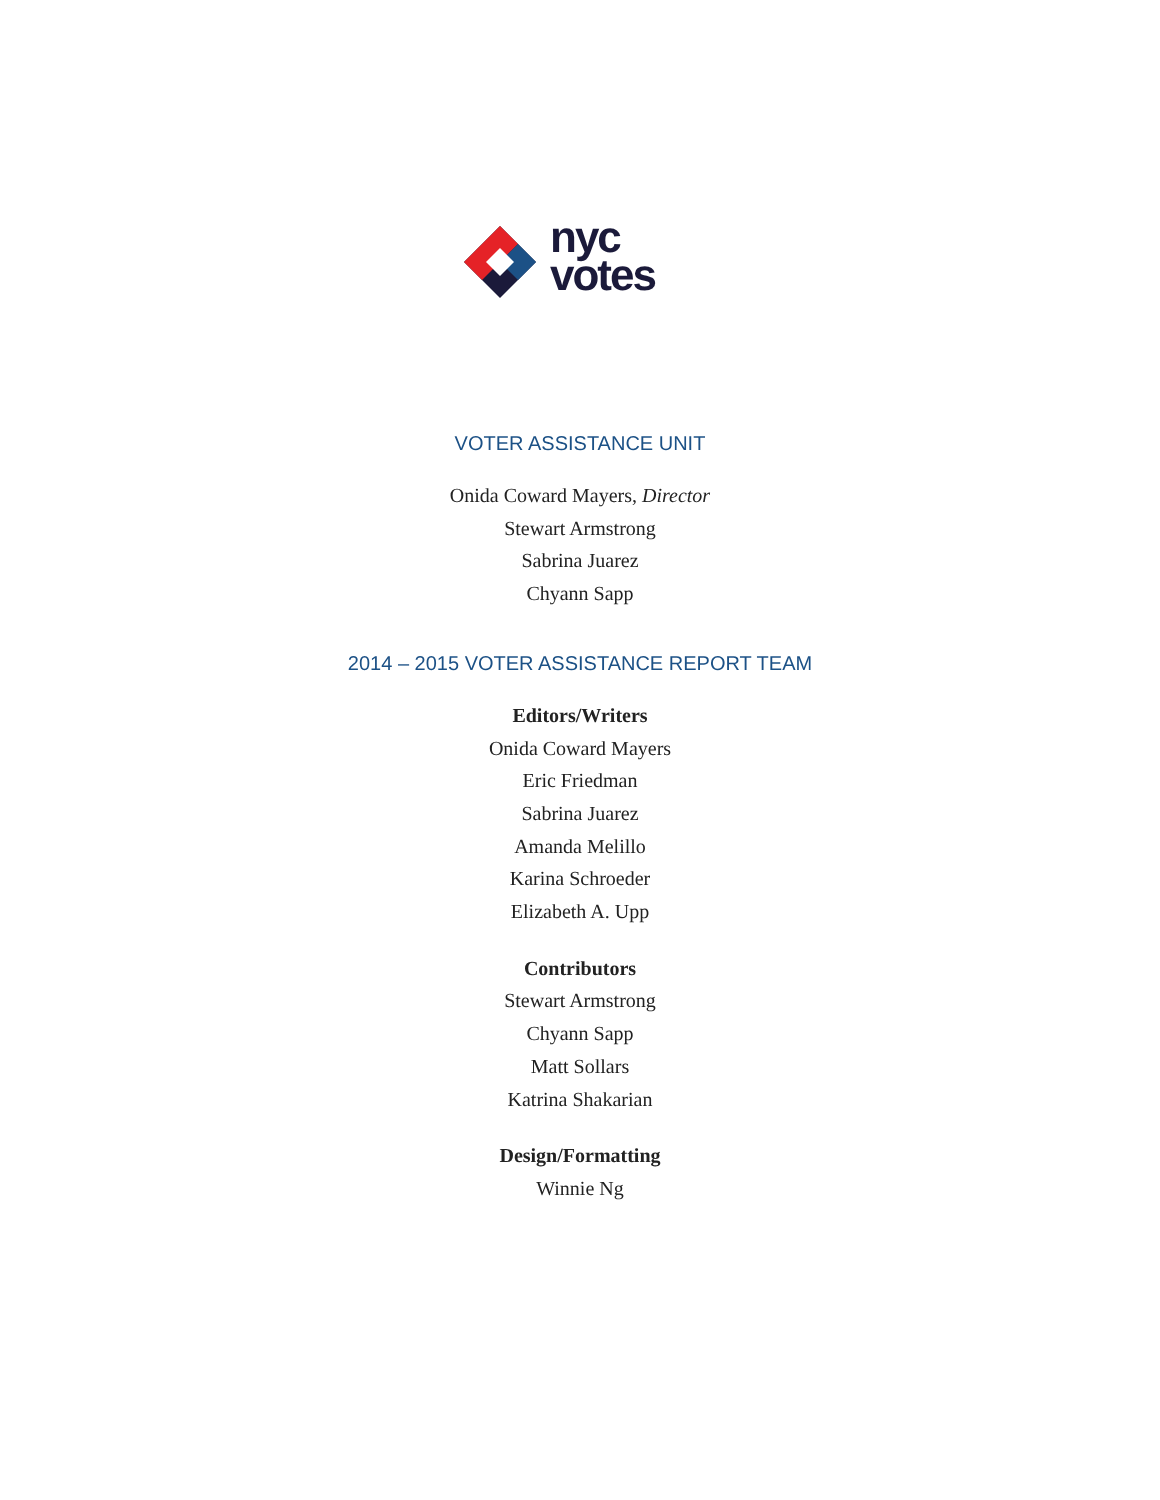nyc
votes
VOTER ASSISTANCE UNIT
Onida Coward Mayers, Director
Stewart Armstrong
Sabrina Juarez
Chyann Sapp
2014 – 2015 VOTER ASSISTANCE REPORT TEAM
Editors/Writers
Onida Coward Mayers
Eric Friedman
Sabrina Juarez
Amanda Melillo
Karina Schroeder
Elizabeth A. Upp
Contributors
Stewart Armstrong
Chyann Sapp
Matt Sollars
Katrina Shakarian
Design/Formatting
Winnie Ng